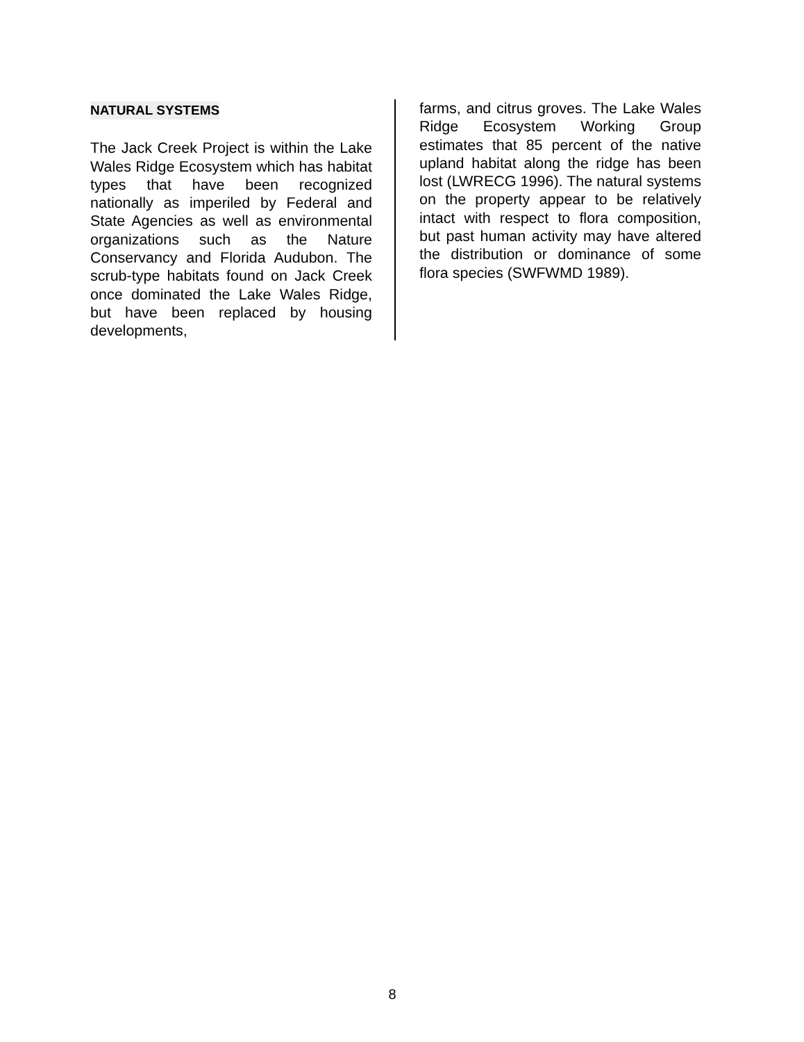NATURAL SYSTEMS
The Jack Creek Project is within the Lake Wales Ridge Ecosystem which has habitat types that have been recognized nationally as imperiled by Federal and State Agencies as well as environmental organizations such as the Nature Conservancy and Florida Audubon. The scrub-type habitats found on Jack Creek once dominated the Lake Wales Ridge, but have been replaced by housing developments,
farms, and citrus groves. The Lake Wales Ridge Ecosystem Working Group estimates that 85 percent of the native upland habitat along the ridge has been lost (LWRECG 1996). The natural systems on the property appear to be relatively intact with respect to flora composition, but past human activity may have altered the distribution or dominance of some flora species (SWFWMD 1989).
8